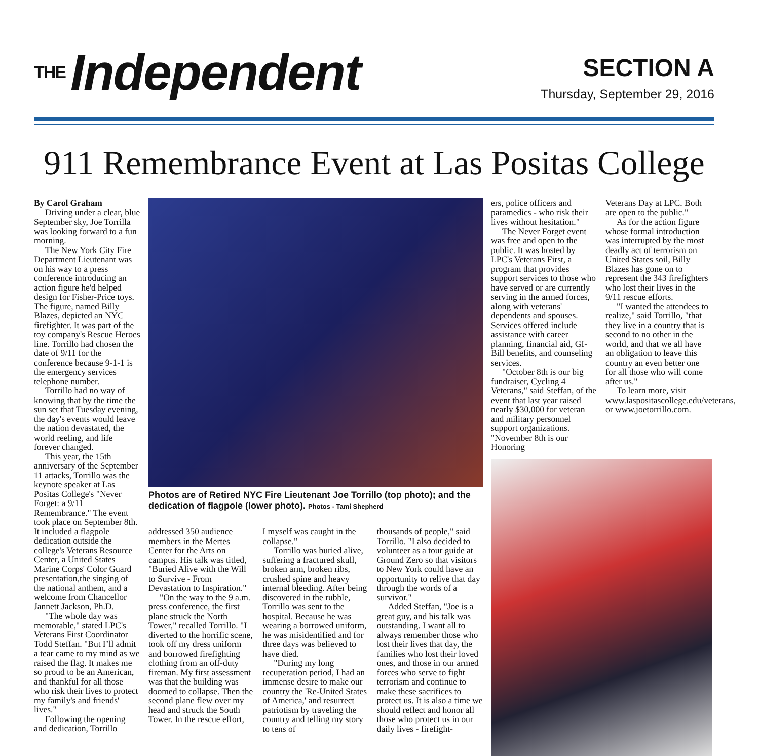THE Independent
SECTION A
Thursday, September 29, 2016
911 Remembrance Event at Las Positas College
By Carol Graham
Driving under a clear, blue September sky, Joe Torrilla was looking forward to a fun morning.
The New York City Fire Department Lieutenant was on his way to a press conference introducing an action figure he'd helped design for Fisher-Price toys. The figure, named Billy Blazes, depicted an NYC firefighter. It was part of the toy company's Rescue Heroes line. Torrillo had chosen the date of 9/11 for the conference because 9-1-1 is the emergency services telephone number.
Torrillo had no way of knowing that by the time the sun set that Tuesday evening, the day's events would leave the nation devastated, the world reeling, and life forever changed.
This year, the 15th anniversary of the September 11 attacks, Torrillo was the keynote speaker at Las Positas College's "Never Forget: a 9/11 Remembrance." The event took place on September 8th. It included a flagpole dedication outside the college's Veterans Resource Center, a United States Marine Corps' Color Guard presentation,the singing of the national anthem, and a welcome from Chancellor Jannett Jackson, Ph.D.
"The whole day was memorable," stated LPC's Veterans First Coordinator Todd Steffan. "But I’ll admit a tear came to my mind as we raised the flag. It makes me so proud to be an American, and thankful for all those who risk their lives to protect my family's and friends' lives."
Following the opening and dedication, Torrillo
Photos are of Retired NYC Fire Lieutenant Joe Torrillo (top photo); and the dedication of flagpole (lower photo). Photos - Tami Shepherd
addressed 350 audience members in the Mertes Center for the Arts on campus. His talk was titled, "Buried Alive with the Will to Survive - From Devastation to Inspiration."
"On the way to the 9 a.m. press conference, the first plane struck the North Tower," recalled Torrillo. "I diverted to the horrific scene, took off my dress uniform and borrowed firefighting clothing from an off-duty fireman. My first assessment was that the building was doomed to collapse. Then the second plane flew over my head and struck the South Tower. In the rescue effort,
I myself was caught in the collapse."
Torrillo was buried alive, suffering a fractured skull, broken arm, broken ribs, crushed spine and heavy internal bleeding. After being discovered in the rubble, Torrillo was sent to the hospital. Because he was wearing a borrowed uniform, he was misidentified and for three days was believed to have died.
"During my long recuperation period, I had an immense desire to make our country the 'Re-United States of America,' and resurrect patriotism by traveling the country and telling my story to tens of
thousands of people," said Torrillo. "I also decided to volunteer as a tour guide at Ground Zero so that visitors to New York could have an opportunity to relive that day through the words of a survivor."
Added Steffan, "Joe is a great guy, and his talk was outstanding. I want all to always remember those who lost their lives that day, the families who lost their loved ones, and those in our armed forces who serve to fight terrorism and continue to make these sacrifices to protect us. It is also a time we should reflect and honor all those who protect us in our daily lives - firefight-
ers, police officers and paramedics - who risk their lives without hesitation."
The Never Forget event was free and open to the public. It was hosted by LPC's Veterans First, a program that provides support services to those who have served or are currently serving in the armed forces, along with veterans' dependents and spouses. Services offered include assistance with career planning, financial aid, GI-Bill benefits, and counseling services.
"October 8th is our big fundraiser, Cycling 4 Veterans," said Steffan, of the event that last year raised nearly $30,000 for veteran and military personnel support organizations. "November 8th is our Honoring
Veterans Day at LPC. Both are open to the public."
As for the action figure whose formal introduction was interrupted by the most deadly act of terrorism on United States soil, Billy Blazes has gone on to represent the 343 firefighters who lost their lives in the 9/11 rescue efforts.
"I wanted the attendees to realize," said Torrillo, "that they live in a country that is second to no other in the world, and that we all have an obligation to leave this country an even better one for all those who will come after us."
To learn more, visit www.laspositascollege.edu/veterans, or www.joetorrillo.com.